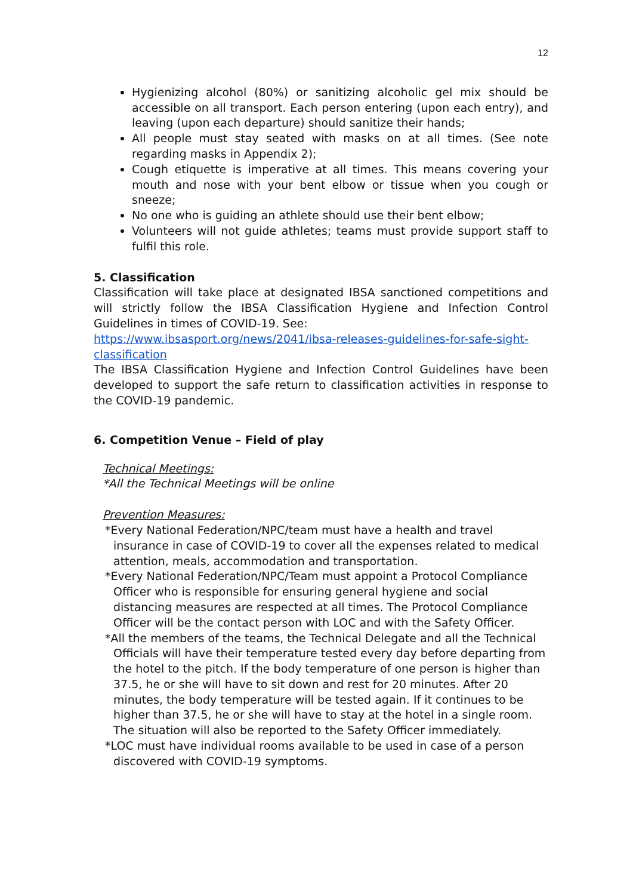12
Hygienizing alcohol (80%) or sanitizing alcoholic gel mix should be accessible on all transport. Each person entering (upon each entry), and leaving (upon each departure) should sanitize their hands;
All people must stay seated with masks on at all times. (See note regarding masks in Appendix 2);
Cough etiquette is imperative at all times. This means covering your mouth and nose with your bent elbow or tissue when you cough or sneeze;
No one who is guiding an athlete should use their bent elbow;
Volunteers will not guide athletes; teams must provide support staff to fulfil this role.
5. Classification
Classification will take place at designated IBSA sanctioned competitions and will strictly follow the IBSA Classification Hygiene and Infection Control Guidelines in times of COVID-19. See:
https://www.ibsasport.org/news/2041/ibsa-releases-guidelines-for-safe-sight-classification
The IBSA Classification Hygiene and Infection Control Guidelines have been developed to support the safe return to classification activities in response to the COVID-19 pandemic.
6. Competition Venue – Field of play
Technical Meetings:
*All the Technical Meetings will be online
Prevention Measures:
*Every National Federation/NPC/team must have a health and travel insurance in case of COVID-19 to cover all the expenses related to medical attention, meals, accommodation and transportation.
*Every National Federation/NPC/Team must appoint a Protocol Compliance Officer who is responsible for ensuring general hygiene and social distancing measures are respected at all times. The Protocol Compliance Officer will be the contact person with LOC and with the Safety Officer.
*All the members of the teams, the Technical Delegate and all the Technical Officials will have their temperature tested every day before departing from the hotel to the pitch. If the body temperature of one person is higher than 37.5, he or she will have to sit down and rest for 20 minutes. After 20 minutes, the body temperature will be tested again. If it continues to be higher than 37.5, he or she will have to stay at the hotel in a single room. The situation will also be reported to the Safety Officer immediately.
*LOC must have individual rooms available to be used in case of a person discovered with COVID-19 symptoms.